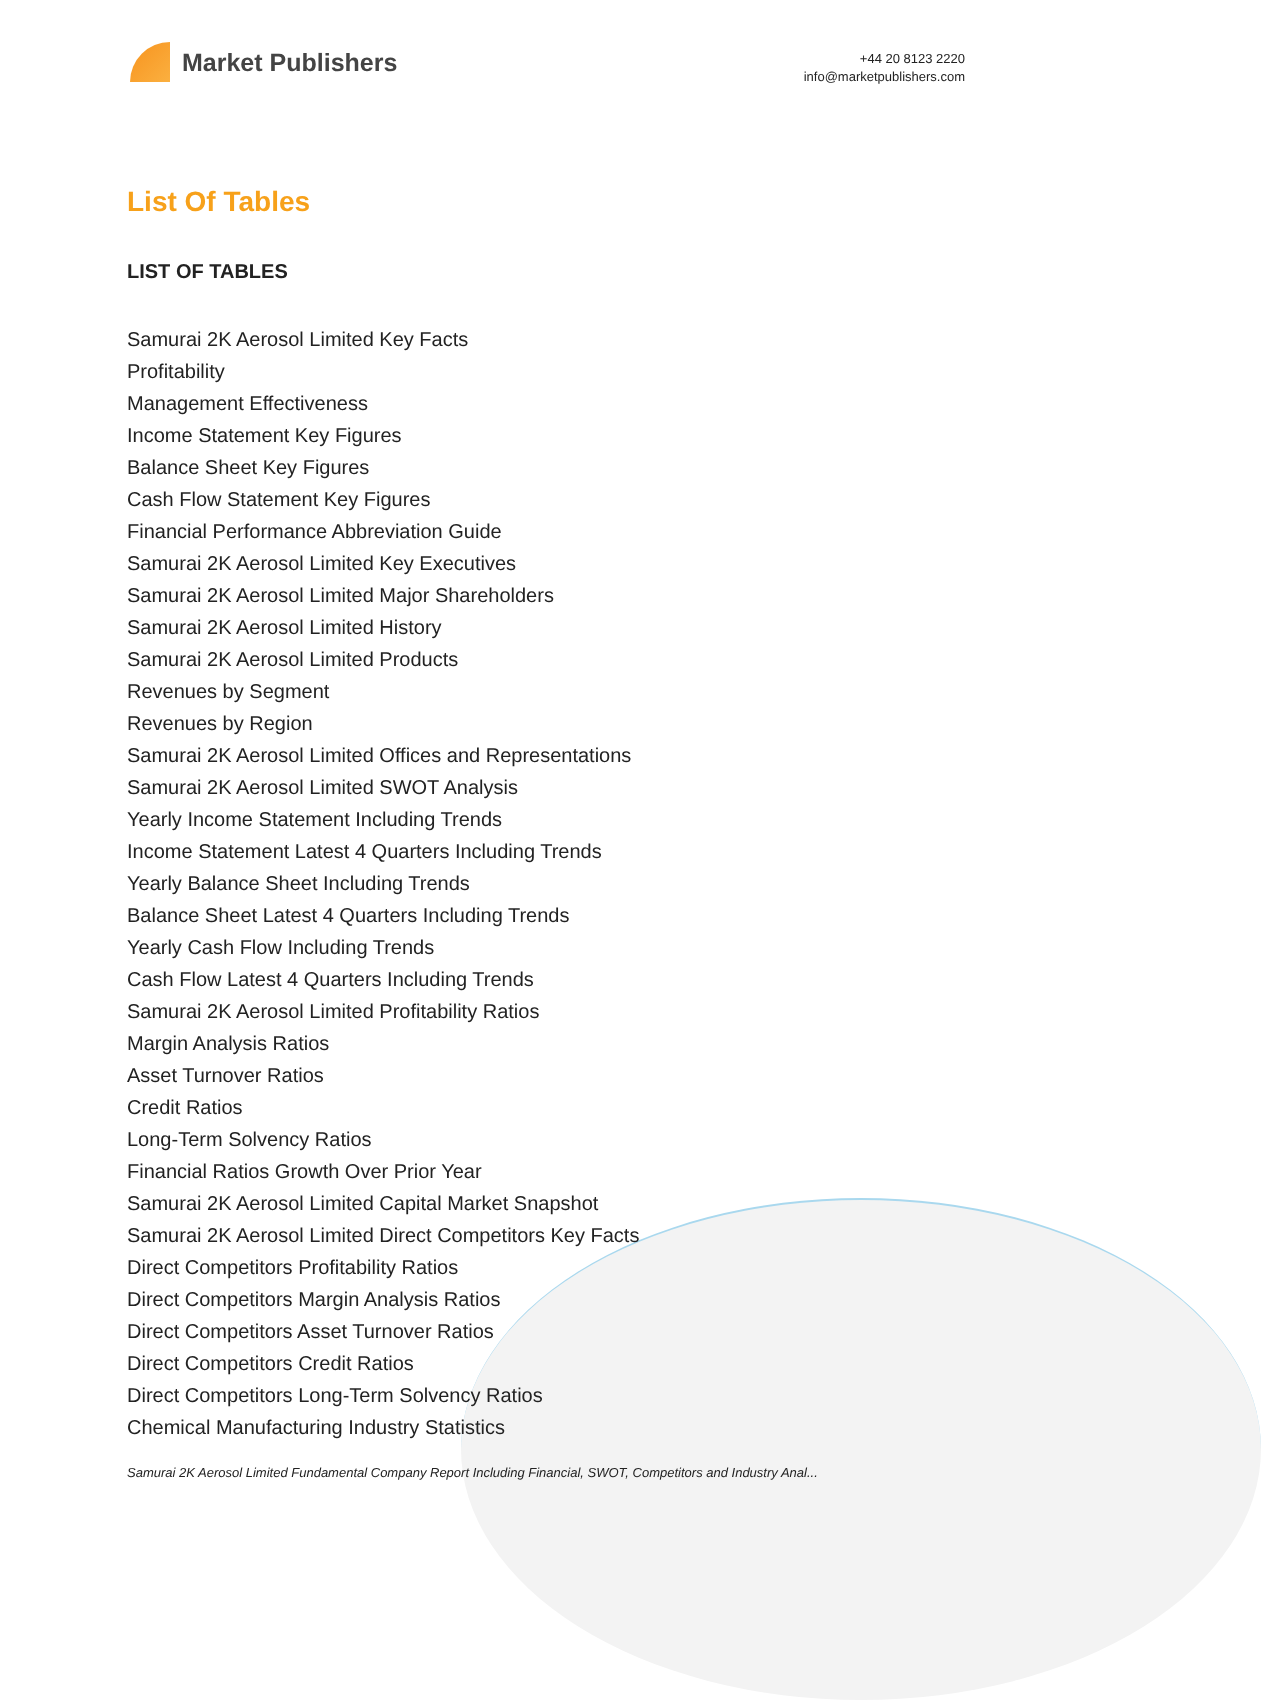Market Publishers
+44 20 8123 2220
info@marketpublishers.com
List Of Tables
LIST OF TABLES
Samurai 2K Aerosol Limited Key Facts
Profitability
Management Effectiveness
Income Statement Key Figures
Balance Sheet Key Figures
Cash Flow Statement Key Figures
Financial Performance Abbreviation Guide
Samurai 2K Aerosol Limited Key Executives
Samurai 2K Aerosol Limited Major Shareholders
Samurai 2K Aerosol Limited History
Samurai 2K Aerosol Limited Products
Revenues by Segment
Revenues by Region
Samurai 2K Aerosol Limited Offices and Representations
Samurai 2K Aerosol Limited SWOT Analysis
Yearly Income Statement Including Trends
Income Statement Latest 4 Quarters Including Trends
Yearly Balance Sheet Including Trends
Balance Sheet Latest 4 Quarters Including Trends
Yearly Cash Flow Including Trends
Cash Flow Latest 4 Quarters Including Trends
Samurai 2K Aerosol Limited Profitability Ratios
Margin Analysis Ratios
Asset Turnover Ratios
Credit Ratios
Long-Term Solvency Ratios
Financial Ratios Growth Over Prior Year
Samurai 2K Aerosol Limited Capital Market Snapshot
Samurai 2K Aerosol Limited Direct Competitors Key Facts
Direct Competitors Profitability Ratios
Direct Competitors Margin Analysis Ratios
Direct Competitors Asset Turnover Ratios
Direct Competitors Credit Ratios
Direct Competitors Long-Term Solvency Ratios
Chemical Manufacturing Industry Statistics
Samurai 2K Aerosol Limited Fundamental Company Report Including Financial, SWOT, Competitors and Industry Anal...